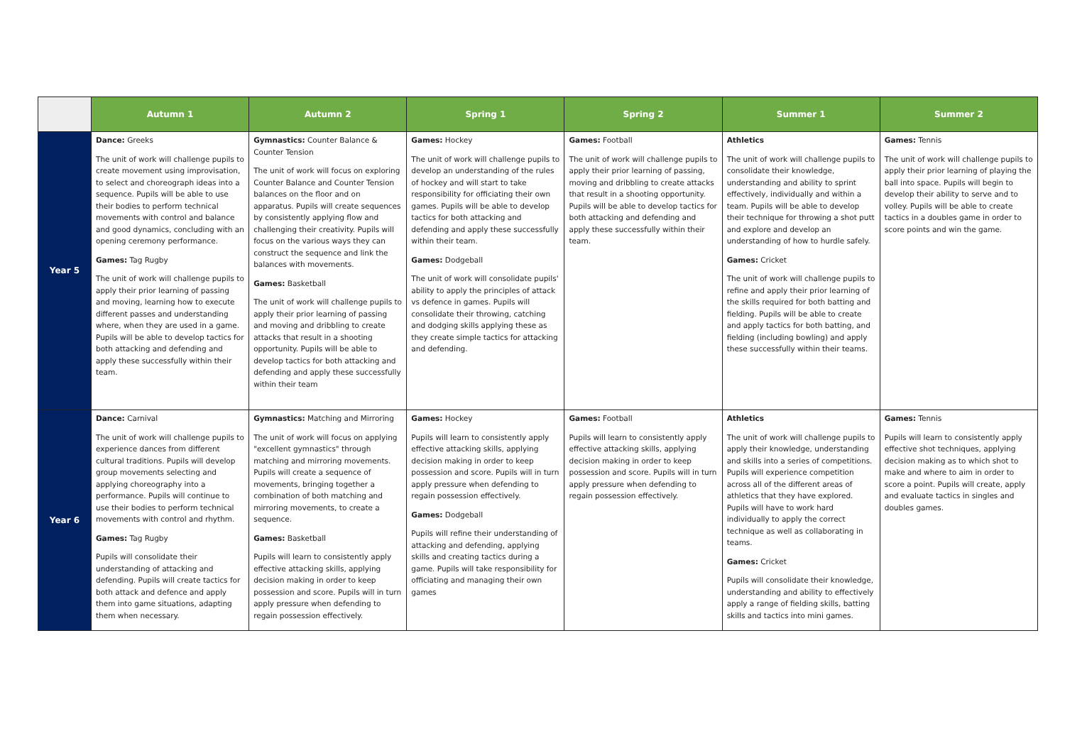| | Autumn 1 | Autumn 2 | Spring 1 | Spring 2 | Summer 1 | Summer 2 |
| --- | --- | --- | --- | --- | --- | --- |
| Year 5 | Dance: Greeks The unit of work will challenge pupils to create movement using improvisation, to select and choreograph ideas into a sequence. Pupils will be able to use their bodies to perform technical movements with control and balance and good dynamics, concluding with an opening ceremony performance. Games: Tag Rugby The unit of work will challenge pupils to apply their prior learning of passing and moving, learning how to execute different passes and understanding where, when they are used in a game. Pupils will be able to develop tactics for both attacking and defending and apply these successfully within their team. | Gymnastics: Counter Balance & Counter Tension The unit of work will focus on exploring Counter Balance and Counter Tension balances on the floor and on apparatus. Pupils will create sequences by consistently applying flow and challenging their creativity. Pupils will focus on the various ways they can construct the sequence and link the balances with movements. Games: Basketball The unit of work will challenge pupils to apply their prior learning of passing and moving and dribbling to create attacks that result in a shooting opportunity. Pupils will be able to develop tactics for both attacking and defending and apply these successfully within their team | Games: Hockey The unit of work will challenge pupils to develop an understanding of the rules of hockey and will start to take responsibility for officiating their own games. Pupils will be able to develop tactics for both attacking and defending and apply these successfully within their team. Games: Dodgeball The unit of work will consolidate pupils' ability to apply the principles of attack vs defence in games. Pupils will consolidate their throwing, catching and dodging skills applying these as they create simple tactics for attacking and defending. | Games: Football The unit of work will challenge pupils to apply their prior learning of passing, moving and dribbling to create attacks that result in a shooting opportunity. Pupils will be able to develop tactics for both attacking and defending and apply these successfully within their team. | Athletics The unit of work will challenge pupils to consolidate their knowledge, understanding and ability to sprint effectively, individually and within a team. Pupils will be able to develop their technique for throwing a shot putt and explore and develop an understanding of how to hurdle safely. Games: Cricket The unit of work will challenge pupils to refine and apply their prior learning of the skills required for both batting and fielding. Pupils will be able to create and apply tactics for both batting, and fielding (including bowling) and apply these successfully within their teams. | Games: Tennis The unit of work will challenge pupils to apply their prior learning of playing the ball into space. Pupils will begin to develop their ability to serve and to volley. Pupils will be able to create tactics in a doubles game in order to score points and win the game. |
| Year 6 | Dance: Carnival The unit of work will challenge pupils to experience dances from different cultural traditions. Pupils will develop group movements selecting and applying choreography into a performance. Pupils will continue to use their bodies to perform technical movements with control and rhythm. Games: Tag Rugby Pupils will consolidate their understanding of attacking and defending. Pupils will create tactics for both attack and defence and apply them into game situations, adapting them when necessary. | Gymnastics: Matching and Mirroring The unit of work will focus on applying "excellent gymnastics" through matching and mirroring movements. Pupils will create a sequence of movements, bringing together a combination of both matching and mirroring movements, to create a sequence. Games: Basketball Pupils will learn to consistently apply effective attacking skills, applying decision making in order to keep possession and score. Pupils will in turn apply pressure when defending to regain possession effectively. | Games: Hockey Pupils will learn to consistently apply effective attacking skills, applying decision making in order to keep possession and score. Pupils will in turn apply pressure when defending to regain possession effectively. Games: Dodgeball Pupils will refine their understanding of attacking and defending, applying skills and creating tactics during a game. Pupils will take responsibility for officiating and managing their own games | Games: Football Pupils will learn to consistently apply effective attacking skills, applying decision making in order to keep possession and score. Pupils will in turn apply pressure when defending to regain possession effectively. | Athletics The unit of work will challenge pupils to apply their knowledge, understanding and skills into a series of competitions. Pupils will experience competition across all of the different areas of athletics that they have explored. Pupils will have to work hard individually to apply the correct technique as well as collaborating in teams. Games: Cricket Pupils will consolidate their knowledge, understanding and ability to effectively apply a range of fielding skills, batting skills and tactics into mini games. | Games: Tennis Pupils will learn to consistently apply effective shot techniques, applying decision making as to which shot to make and where to aim in order to score a point. Pupils will create, apply and evaluate tactics in singles and doubles games. |